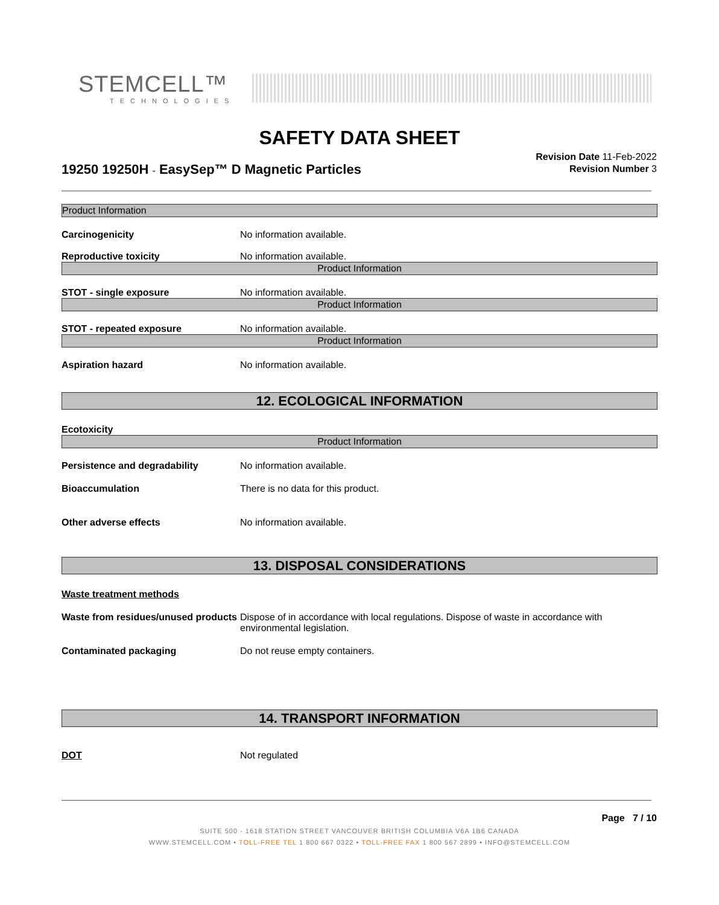STEMCELL™
TECHNOLOGIES
SAFETY DATA SHEET
19250 19250H - EasySep™ D Magnetic Particles
Revision Date 11-Feb-2022
Revision Number 3
Product Information
Carcinogenicity No information available.
Reproductive toxicity No information available.
Product Information
STOT - single exposure No information available.
Product Information
STOT - repeated exposure No information available.
Product Information
Aspiration hazard No information available.
12. ECOLOGICAL INFORMATION
Ecotoxicity
Product Information
Persistence and degradability No information available.
Bioaccumulation There is no data for this product.
Other adverse effects No information available.
13. DISPOSAL CONSIDERATIONS
Waste treatment methods
Waste from residues/unused products Dispose of in accordance with local regulations. Dispose of waste in accordance with environmental legislation.
Contaminated packaging Do not reuse empty containers.
14. TRANSPORT INFORMATION
DOT Not regulated
Page 7 / 10
SUITE 500 - 1618 STATION STREET VANCOUVER BRITISH COLUMBIA V6A 1B6 CANADA
WWW.STEMCELL.COM • TOLL-FREE TEL 1 800 667 0322 • TOLL-FREE FAX 1 800 567 2899 • INFO@STEMCELL.COM